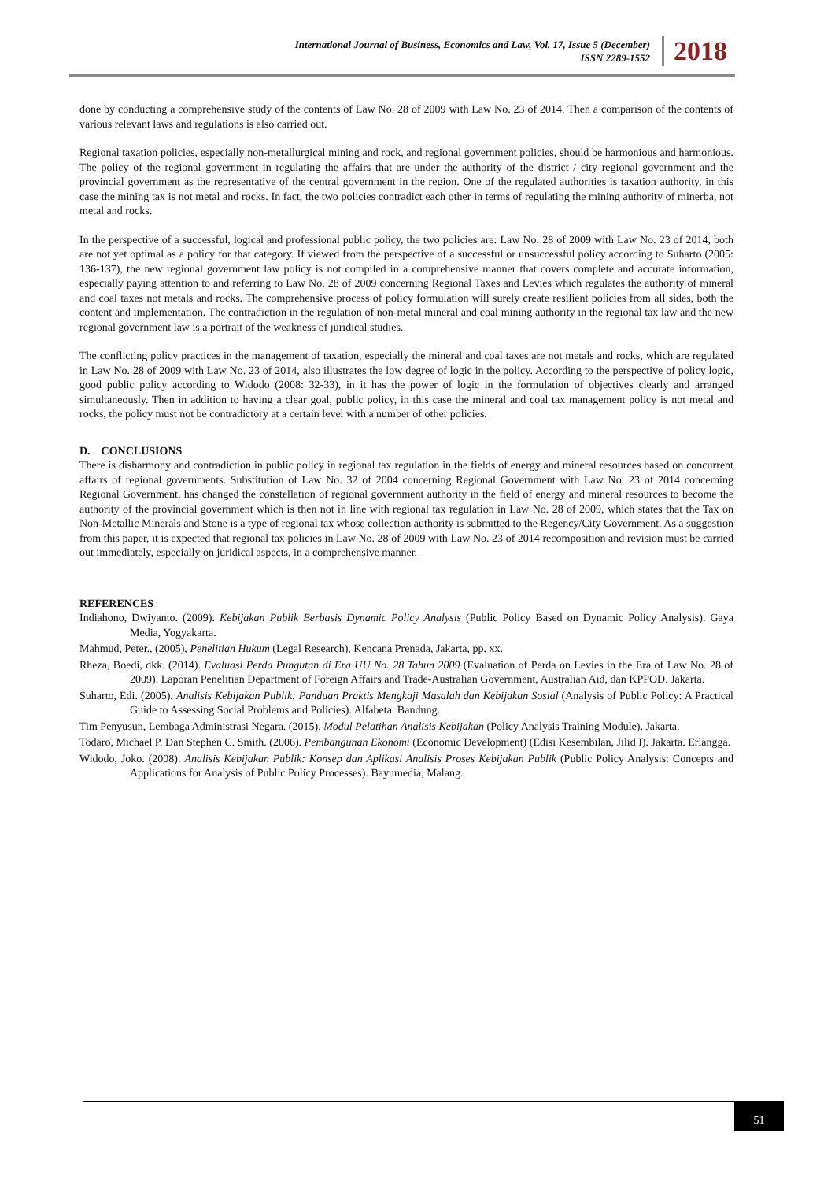International Journal of Business, Economics and Law, Vol. 17, Issue 5 (December)
ISSN 2289-1552
2018
done by conducting a comprehensive study of the contents of Law No. 28 of 2009 with Law No. 23 of 2014. Then a comparison of the contents of various relevant laws and regulations is also carried out.
Regional taxation policies, especially non-metallurgical mining and rock, and regional government policies, should be harmonious and harmonious. The policy of the regional government in regulating the affairs that are under the authority of the district / city regional government and the provincial government as the representative of the central government in the region. One of the regulated authorities is taxation authority, in this case the mining tax is not metal and rocks. In fact, the two policies contradict each other in terms of regulating the mining authority of minerba, not metal and rocks.
In the perspective of a successful, logical and professional public policy, the two policies are: Law No. 28 of 2009 with Law No. 23 of 2014, both are not yet optimal as a policy for that category. If viewed from the perspective of a successful or unsuccessful policy according to Suharto (2005: 136-137), the new regional government law policy is not compiled in a comprehensive manner that covers complete and accurate information, especially paying attention to and referring to Law No. 28 of 2009 concerning Regional Taxes and Levies which regulates the authority of mineral and coal taxes not metals and rocks. The comprehensive process of policy formulation will surely create resilient policies from all sides, both the content and implementation. The contradiction in the regulation of non-metal mineral and coal mining authority in the regional tax law and the new regional government law is a portrait of the weakness of juridical studies.
The conflicting policy practices in the management of taxation, especially the mineral and coal taxes are not metals and rocks, which are regulated in Law No. 28 of 2009 with Law No. 23 of 2014, also illustrates the low degree of logic in the policy. According to the perspective of policy logic, good public policy according to Widodo (2008: 32-33), in it has the power of logic in the formulation of objectives clearly and arranged simultaneously. Then in addition to having a clear goal, public policy, in this case the mineral and coal tax management policy is not metal and rocks, the policy must not be contradictory at a certain level with a number of other policies.
D. CONCLUSIONS
There is disharmony and contradiction in public policy in regional tax regulation in the fields of energy and mineral resources based on concurrent affairs of regional governments. Substitution of Law No. 32 of 2004 concerning Regional Government with Law No. 23 of 2014 concerning Regional Government, has changed the constellation of regional government authority in the field of energy and mineral resources to become the authority of the provincial government which is then not in line with regional tax regulation in Law No. 28 of 2009, which states that the Tax on Non-Metallic Minerals and Stone is a type of regional tax whose collection authority is submitted to the Regency/City Government. As a suggestion from this paper, it is expected that regional tax policies in Law No. 28 of 2009 with Law No. 23 of 2014 recomposition and revision must be carried out immediately, especially on juridical aspects, in a comprehensive manner.
REFERENCES
Indiahono, Dwiyanto. (2009). Kebijakan Publik Berbasis Dynamic Policy Analysis (Public Policy Based on Dynamic Policy Analysis). Gaya Media, Yogyakarta.
Mahmud, Peter., (2005), Penelitian Hukum (Legal Research), Kencana Prenada, Jakarta, pp. xx.
Rheza, Boedi, dkk. (2014). Evaluasi Perda Pungutan di Era UU No. 28 Tahun 2009 (Evaluation of Perda on Levies in the Era of Law No. 28 of 2009). Laporan Penelitian Department of Foreign Affairs and Trade-Australian Government, Australian Aid, dan KPPOD. Jakarta.
Suharto, Edi. (2005). Analisis Kebijakan Publik: Panduan Praktis Mengkaji Masalah dan Kebijakan Sosial (Analysis of Public Policy: A Practical Guide to Assessing Social Problems and Policies). Alfabeta. Bandung.
Tim Penyusun, Lembaga Administrasi Negara. (2015). Modul Pelatihan Analisis Kebijakan (Policy Analysis Training Module). Jakarta.
Todaro, Michael P. Dan Stephen C. Smith. (2006). Pembangunan Ekonomi (Economic Development) (Edisi Kesembilan, Jilid I). Jakarta. Erlangga.
Widodo, Joko. (2008). Analisis Kebijakan Publik: Konsep dan Aplikasi Analisis Proses Kebijakan Publik (Public Policy Analysis: Concepts and Applications for Analysis of Public Policy Processes). Bayumedia, Malang.
51